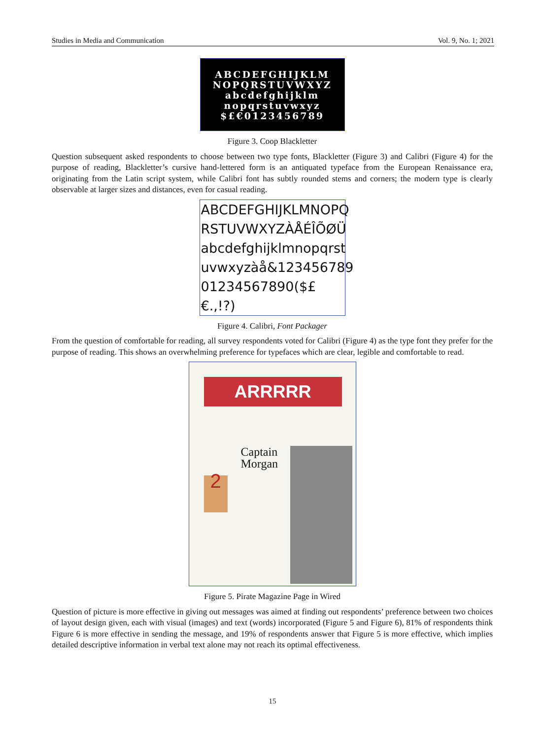Studies in Media and Communication Vol. 9, No. 1; 2021
ABCDEFGHIJKLM
NOPQRSTUVWXYZ
abcdefghijklm
nopqrstuvwxyz
$£€0123456789
Figure 3. Coop Blackletter
Question subsequent asked respondents to choose between two type fonts, Blackletter (Figure 3) and Calibri (Figure 4) for the purpose of reading, Blackletter’s cursive hand-lettered form is an antiquated typeface from the European Renaissance era, originating from the Latin script system, while Calibri font has subtly rounded stems and corners; the modern type is clearly observable at larger sizes and distances, even for casual reading.
ABCDEFGHIJKLMNOPQ
RSTUVWXYZÀÅÉÎÕØÜ
abcdefghijklmnopqrst
uvwxyzàå&123456789
01234567890($£€.,!?)
Figure 4. Calibri, Font Packager
From the question of comfortable for reading, all survey respondents voted for Calibri (Figure 4) as the type font they prefer for the purpose of reading. This shows an overwhelming preference for typefaces which are clear, legible and comfortable to read.
ARRRRR
Captain
Morgan
2
Figure 5. Pirate Magazine Page in Wired
Question of picture is more effective in giving out messages was aimed at finding out respondents’ preference between two choices of layout design given, each with visual (images) and text (words) incorporated (Figure 5 and Figure 6), 81% of respondents think Figure 6 is more effective in sending the message, and 19% of respondents answer that Figure 5 is more effective, which implies detailed descriptive information in verbal text alone may not reach its optimal effectiveness.
15